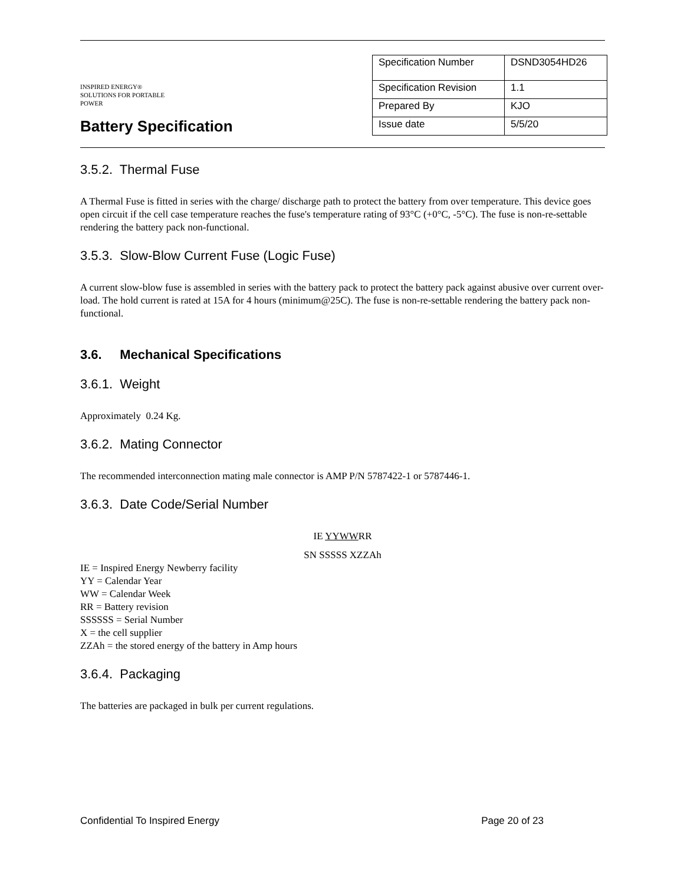INSPIRED ENERGY®
SOLUTIONS FOR PORTABLE POWER
Battery Specification
| Specification Number | DSND3054HD26 |
| Specification Revision | 1.1 |
| Prepared By | KJO |
| Issue date | 5/5/20 |
3.5.2. Thermal Fuse
A Thermal Fuse is fitted in series with the charge/ discharge path to protect the battery from over temperature. This device goes open circuit if the cell case temperature reaches the fuse's temperature rating of 93°C (+0°C, -5°C). The fuse is non-re-settable rendering the battery pack non-functional.
3.5.3. Slow-Blow Current Fuse (Logic Fuse)
A current slow-blow fuse is assembled in series with the battery pack to protect the battery pack against abusive over current over-load. The hold current is rated at 15A for 4 hours (minimum@25C). The fuse is non-re-settable rendering the battery pack non-functional.
3.6. Mechanical Specifications
3.6.1. Weight
Approximately 0.24 Kg.
3.6.2. Mating Connector
The recommended interconnection mating male connector is AMP P/N 5787422-1 or 5787446-1.
3.6.3. Date Code/Serial Number
IE YYWWRR
SN SSSSS XZZAh
IE = Inspired Energy Newberry facility
YY = Calendar Year
WW = Calendar Week
RR = Battery revision
SSSSSS = Serial Number
X = the cell supplier
ZZAh = the stored energy of the battery in Amp hours
3.6.4. Packaging
The batteries are packaged in bulk per current regulations.
Confidential To Inspired Energy Page 20 of 23